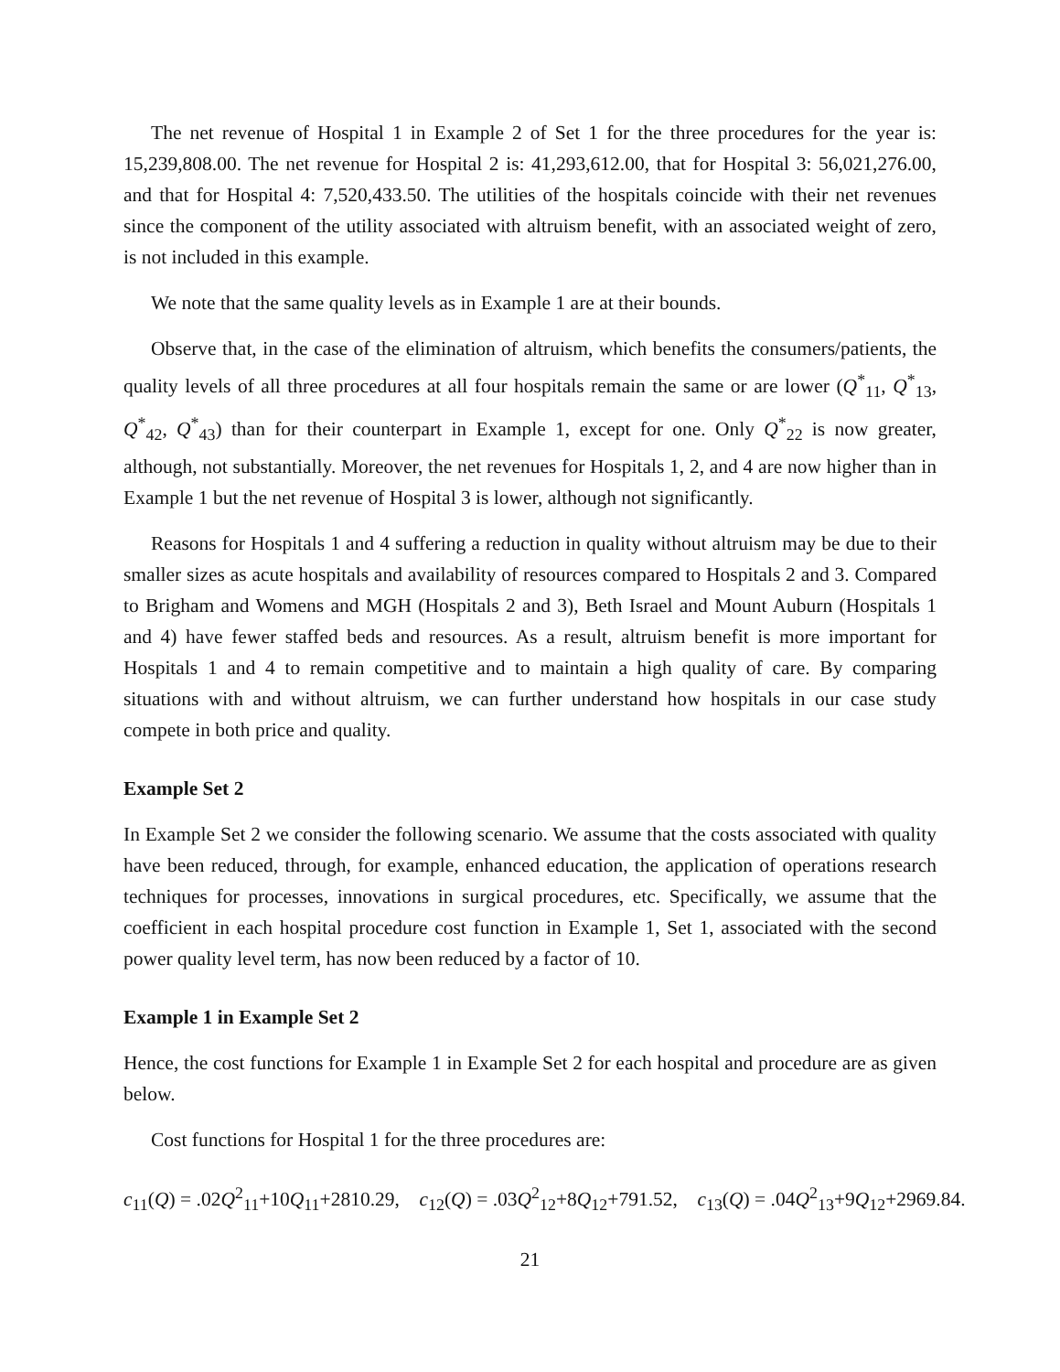The net revenue of Hospital 1 in Example 2 of Set 1 for the three procedures for the year is: 15,239,808.00. The net revenue for Hospital 2 is: 41,293,612.00, that for Hospital 3: 56,021,276.00, and that for Hospital 4: 7,520,433.50. The utilities of the hospitals coincide with their net revenues since the component of the utility associated with altruism benefit, with an associated weight of zero, is not included in this example.
We note that the same quality levels as in Example 1 are at their bounds.
Observe that, in the case of the elimination of altruism, which benefits the consumers/patients, the quality levels of all three procedures at all four hospitals remain the same or are lower (Q<sup>*</sup><sub>11</sub>, Q<sup>*</sup><sub>13</sub>, Q<sup>*</sup><sub>42</sub>, Q<sup>*</sup><sub>43</sub>) than for their counterpart in Example 1, except for one. Only Q<sup>*</sup><sub>22</sub> is now greater, although, not substantially. Moreover, the net revenues for Hospitals 1, 2, and 4 are now higher than in Example 1 but the net revenue of Hospital 3 is lower, although not significantly.
Reasons for Hospitals 1 and 4 suffering a reduction in quality without altruism may be due to their smaller sizes as acute hospitals and availability of resources compared to Hospitals 2 and 3. Compared to Brigham and Womens and MGH (Hospitals 2 and 3), Beth Israel and Mount Auburn (Hospitals 1 and 4) have fewer staffed beds and resources. As a result, altruism benefit is more important for Hospitals 1 and 4 to remain competitive and to maintain a high quality of care. By comparing situations with and without altruism, we can further understand how hospitals in our case study compete in both price and quality.
Example Set 2
In Example Set 2 we consider the following scenario. We assume that the costs associated with quality have been reduced, through, for example, enhanced education, the application of operations research techniques for processes, innovations in surgical procedures, etc. Specifically, we assume that the coefficient in each hospital procedure cost function in Example 1, Set 1, associated with the second power quality level term, has now been reduced by a factor of 10.
Example 1 in Example Set 2
Hence, the cost functions for Example 1 in Example Set 2 for each hospital and procedure are as given below.
Cost functions for Hospital 1 for the three procedures are:
c<sub>11</sub>(Q) = .02Q<sup>2</sup><sub>11</sub>+10Q<sub>11</sub>+2810.29, c<sub>12</sub>(Q) = .03Q<sup>2</sup><sub>12</sub>+8Q<sub>12</sub>+791.52, c<sub>13</sub>(Q) = .04Q<sup>2</sup><sub>13</sub>+9Q<sub>12</sub>+2969.84.
21